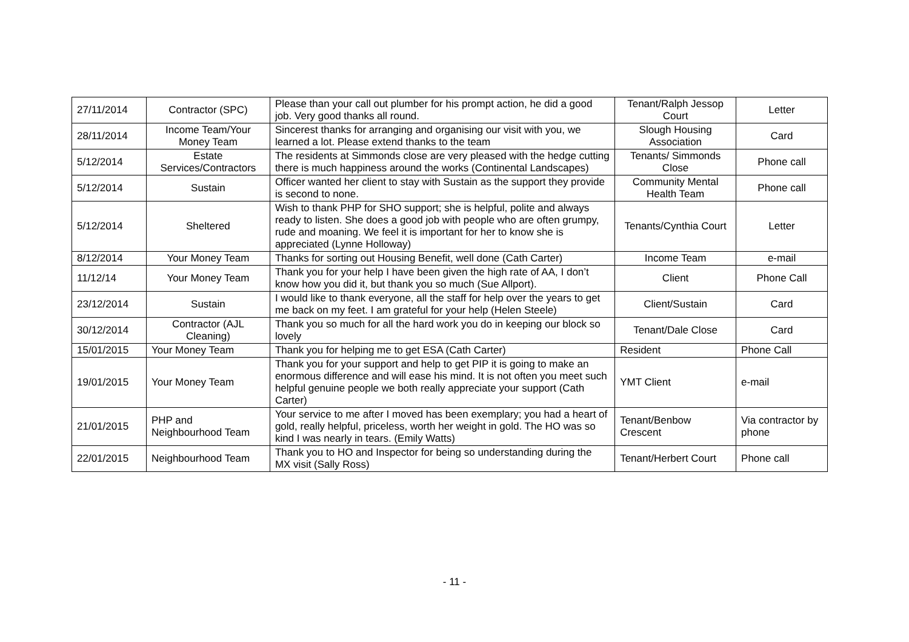| 27/11/2014 | Contractor (SPC) | Please than your call out plumber for his prompt action, he did a good job. Very good thanks all round. | Tenant/Ralph Jessop Court | Letter |
| 28/11/2014 | Income Team/Your Money Team | Sincerest thanks for arranging and organising our visit with you, we learned a lot. Please extend thanks to the team | Slough Housing Association | Card |
| 5/12/2014 | Estate Services/Contractors | The residents at Simmonds close are very pleased with the hedge cutting there is much happiness around the works (Continental Landscapes) | Tenants/ Simmonds Close | Phone call |
| 5/12/2014 | Sustain | Officer wanted her client to stay with Sustain as the support they provide is second to none. | Community Mental Health Team | Phone call |
| 5/12/2014 | Sheltered | Wish to thank PHP for SHO support; she is helpful, polite and always ready to listen. She does a good job with people who are often grumpy, rude and moaning. We feel it is important for her to know she is appreciated (Lynne Holloway) | Tenants/Cynthia Court | Letter |
| 8/12/2014 | Your Money Team | Thanks for sorting out Housing Benefit, well done (Cath Carter) | Income Team | e-mail |
| 11/12/14 | Your Money Team | Thank you for your help I have been given the high rate of AA, I don’t know how you did it, but thank you so much (Sue Allport). | Client | Phone Call |
| 23/12/2014 | Sustain | I would like to thank everyone, all the staff for help over the years to get me back on my feet. I am grateful for your help (Helen Steele) | Client/Sustain | Card |
| 30/12/2014 | Contractor (AJL Cleaning) | Thank you so much for all the hard work you do in keeping our block so lovely | Tenant/Dale Close | Card |
| 15/01/2015 | Your Money Team | Thank you for helping me to get ESA (Cath Carter) | Resident | Phone Call |
| 19/01/2015 | Your Money Team | Thank you for your support and help to get PIP it is going to make an enormous difference and will ease his mind. It is not often you meet such helpful genuine people we both really appreciate your support (Cath Carter) | YMT Client | e-mail |
| 21/01/2015 | PHP and Neighbourhood Team | Your service to me after I moved has been exemplary; you had a heart of gold, really helpful, priceless, worth her weight in gold. The HO was so kind I was nearly in tears. (Emily Watts) | Tenant/Benbow Crescent | Via contractor by phone |
| 22/01/2015 | Neighbourhood Team | Thank you to HO and Inspector for being so understanding during the MX visit (Sally Ross) | Tenant/Herbert Court | Phone call |
- 11 -